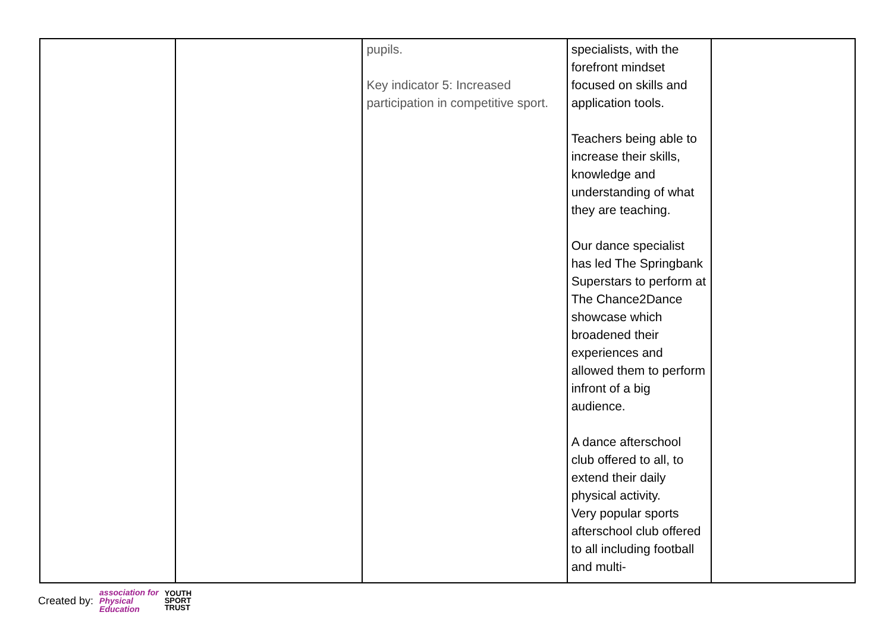| | | pupils. Key indicator 5: Increased participation in competitive sport. | specialists, with the forefront mindset focused on skills and application tools. Teachers being able to increase their skills, knowledge and understanding of what they are teaching. Our dance specialist has led The Springbank Superstars to perform at The Chance2Dance showcase which broadened their experiences and allowed them to perform infront of a big audience. A dance afterschool club offered to all, to extend their daily physical activity. Very popular sports afterschool club offered to all including football and multi- | |
Created by: association for
Physical
Education YOUTH
SPORT
TRUST